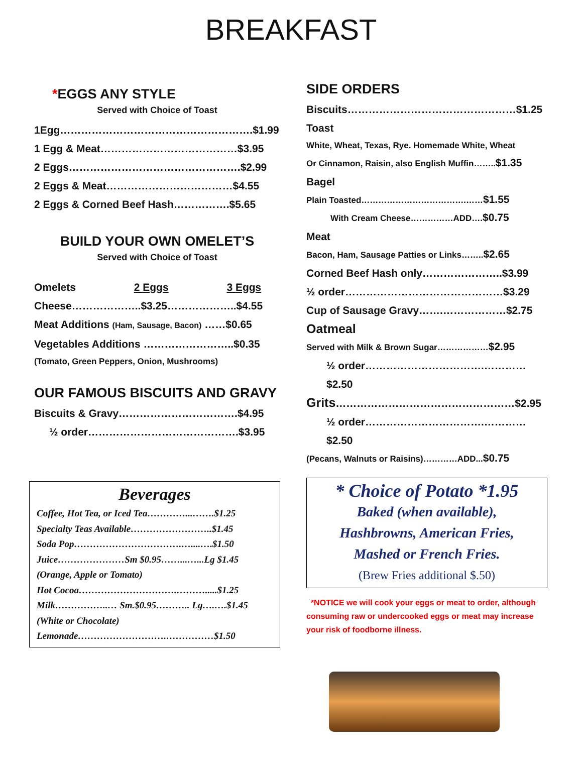BREAKFAST
*EGGS ANY STYLE
Served with Choice of Toast
1Egg……………………………………………….$1.99
1 Egg & Meat…………………………………$3.95
2 Eggs………………………………………….$2.99
2 Eggs & Meat………………………………$4.55
2 Eggs & Corned Beef Hash…………….$5.65
BUILD YOUR OWN OMELET’S
Served with Choice of Toast
Omelets 2 Eggs 3 Eggs
Cheese………………..$3.25………………..$4.55
Meat Additions (Ham, Sausage, Bacon) ……$0.65
Vegetables Additions ……………………..$0.35
(Tomato, Green Peppers, Onion, Mushrooms)
OUR FAMOUS BISCUITS AND GRAVY
Biscuits & Gravy…………………………….$4.95
½ order…………………………………….$3.95
Beverages
Coffee, Hot Tea, or Iced Tea…………...…….$1.25
Specialty Teas Available……………………..$1.45
Soda Pop…………………………….…....….$1.50
Juice…………………Sm $0.95……...…...Lg $1.45
(Orange, Apple or Tomato)
Hot Cocoa………………………….……….....$1.25
Milk……………..… Sm.$0.95……….. Lg….….$1.45
(White or Chocolate)
Lemonade……………………….……………$1.50
SIDE ORDERS
Biscuits…………………………………………$1.25
Toast
White, Wheat, Texas, Rye. Homemade White, Wheat
Or Cinnamon, Raisin, also English Muffin……..$1.35
Bagel
Plain Toasted……………………………….……$1.55
With Cream Cheese……………ADD….$0.75
Meat
Bacon, Ham, Sausage Patties or Links……..$2.65
Corned Beef Hash only…………………..$3.99
½ order………………………………………$3.29
Cup of Sausage Gravy…….………………$2.75
Oatmeal
Served with Milk & Brown Sugar………………$2.95
½ order…………………………….…………$2.50
Grits……………………………………………$2.95
½ order…………………………….…………$2.50
(Pecans, Walnuts or Raisins)…………ADD...$0.75
* Choice of Potato *1.95
Baked (when available),
Hashbrowns, American Fries,
Mashed or French Fries.
(Brew Fries additional $.50)
*NOTICE we will cook your eggs or meat to order, although consuming raw or undercooked eggs or meat may increase your risk of foodborne illness.